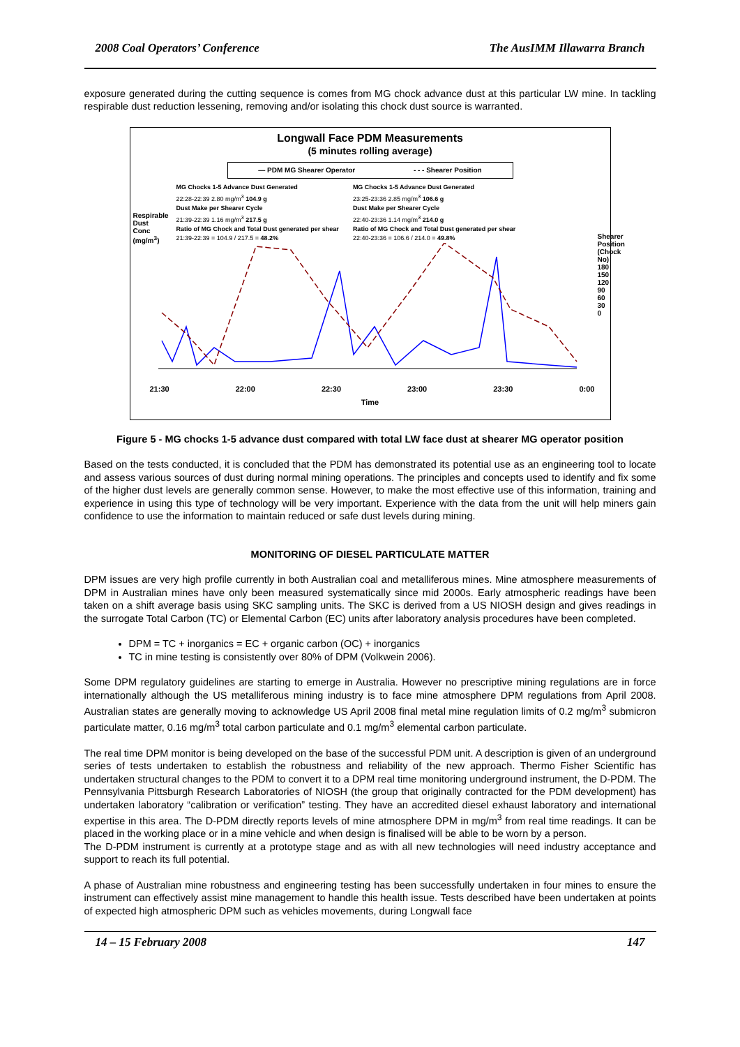2008 Coal Operators’ Conference The AusIMM Illawarra Branch
exposure generated during the cutting sequence is comes from MG chock advance dust at this particular LW mine. In tackling respirable dust reduction lessening, removing and/or isolating this chock dust source is warranted.
Longwall Face PDM Measurements
(5 minutes rolling average)
— PDM MG Shearer Operator - - - Shearer Position
MG Chocks 1-5 Advance Dust Generated
22:28-22:39 2.80 mg/m<sup>3</sup> 104.9 g
Dust Make per Shearer Cycle
21:39-22:39 1.16 mg/m<sup>3</sup> 217.5 g
Ratio of MG Chock and Total Dust generated per shear
21:39-22:39 = 104.9 / 217.5 = 48.2%
MG Chocks 1-5 Advance Dust Generated
23:25-23:36 2.85 mg/m<sup>3</sup> 106.6 g
Dust Make per Shearer Cycle
22:40-23:36 1.14 mg/m<sup>3</sup> 214.0 g
Ratio of MG Chock and Total Dust generated per shear
22:40-23:36 = 106.6 / 214.0 = 49.8%
21:30 22:00 22:30 23:00 23:30 0:00
Time
Respirable Dust Conc (mg/m<sup>3</sup>)
Shearer Position (Chock No) 180 150 120 90 60 30 0
Figure 5 - MG chocks 1-5 advance dust compared with total LW face dust at shearer MG operator position
Based on the tests conducted, it is concluded that the PDM has demonstrated its potential use as an engineering tool to locate and assess various sources of dust during normal mining operations. The principles and concepts used to identify and fix some of the higher dust levels are generally common sense. However, to make the most effective use of this information, training and experience in using this type of technology will be very important. Experience with the data from the unit will help miners gain confidence to use the information to maintain reduced or safe dust levels during mining.
MONITORING OF DIESEL PARTICULATE MATTER
DPM issues are very high profile currently in both Australian coal and metalliferous mines. Mine atmosphere measurements of DPM in Australian mines have only been measured systematically since mid 2000s. Early atmospheric readings have been taken on a shift average basis using SKC sampling units. The SKC is derived from a US NIOSH design and gives readings in the surrogate Total Carbon (TC) or Elemental Carbon (EC) units after laboratory analysis procedures have been completed.
DPM = TC + inorganics = EC + organic carbon (OC) + inorganics
TC in mine testing is consistently over 80% of DPM (Volkwein 2006).
Some DPM regulatory guidelines are starting to emerge in Australia. However no prescriptive mining regulations are in force internationally although the US metalliferous mining industry is to face mine atmosphere DPM regulations from April 2008. Australian states are generally moving to acknowledge US April 2008 final metal mine regulation limits of 0.2 mg/m<sup>3</sup> submicron particulate matter, 0.16 mg/m<sup>3</sup> total carbon particulate and 0.1 mg/m<sup>3</sup> elemental carbon particulate.
The real time DPM monitor is being developed on the base of the successful PDM unit. A description is given of an underground series of tests undertaken to establish the robustness and reliability of the new approach. Thermo Fisher Scientific has undertaken structural changes to the PDM to convert it to a DPM real time monitoring underground instrument, the D-PDM. The Pennsylvania Pittsburgh Research Laboratories of NIOSH (the group that originally contracted for the PDM development) has undertaken laboratory “calibration or verification” testing. They have an accredited diesel exhaust laboratory and international expertise in this area. The D-PDM directly reports levels of mine atmosphere DPM in mg/m<sup>3</sup> from real time readings. It can be placed in the working place or in a mine vehicle and when design is finalised will be able to be worn by a person.
The D-PDM instrument is currently at a prototype stage and as with all new technologies will need industry acceptance and support to reach its full potential.
A phase of Australian mine robustness and engineering testing has been successfully undertaken in four mines to ensure the instrument can effectively assist mine management to handle this health issue. Tests described have been undertaken at points of expected high atmospheric DPM such as vehicles movements, during Longwall face
14 – 15 February 2008 147